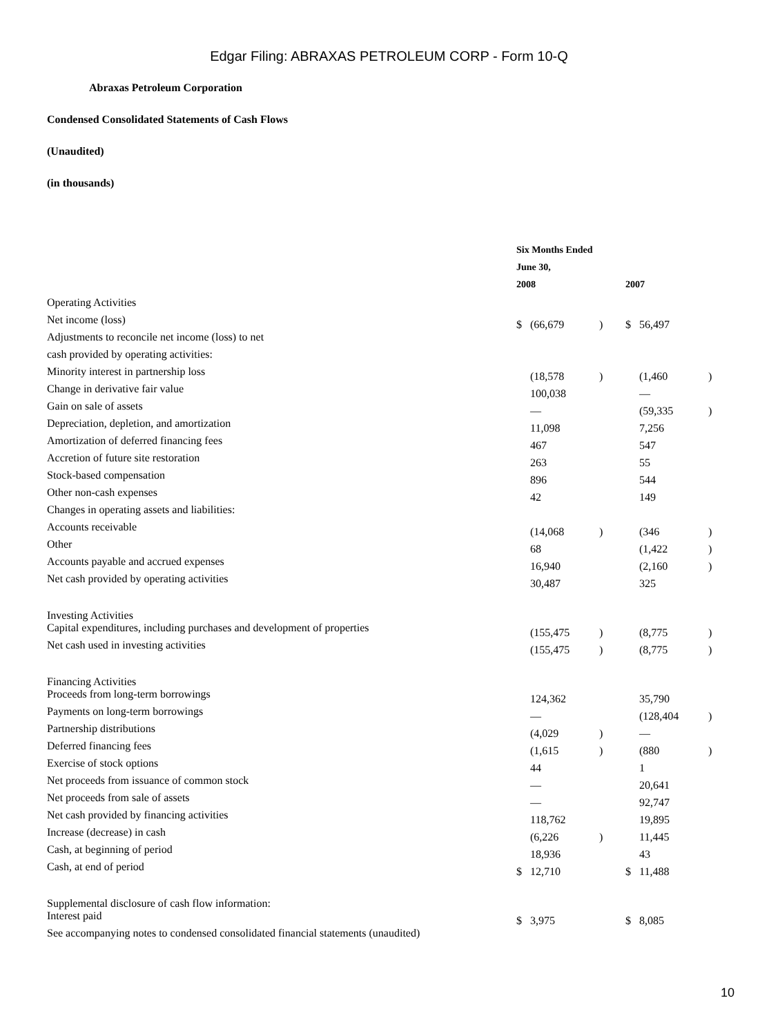Edgar Filing: ABRAXAS PETROLEUM CORP - Form 10-Q
Abraxas Petroleum Corporation
Condensed Consolidated Statements of Cash Flows
(Unaudited)
(in thousands)
| | Six Months Ended | | | | | |
| | June 30, | | | | | |
| | 2008 | | | 2007 | | |
| Operating Activities | | | | | | |
| Net income (loss) | $ | (66,679 | ) | $ | 56,497 | |
| Adjustments to reconcile net income (loss) to net | | | | | | |
| cash provided by operating activities: | | | | | | |
| Minority interest in partnership loss | | (18,578 | ) | | (1,460 | ) |
| Change in derivative fair value | | 100,038 | | | — | |
| Gain on sale of assets | | — | | | (59,335 | ) |
| Depreciation, depletion, and amortization | | 11,098 | | | 7,256 | |
| Amortization of deferred financing fees | | 467 | | | 547 | |
| Accretion of future site restoration | | 263 | | | 55 | |
| Stock-based compensation | | 896 | | | 544 | |
| Other non-cash expenses | | 42 | | | 149 | |
| Changes in operating assets and liabilities: | | | | | | |
| Accounts receivable | | (14,068 | ) | | (346 | ) |
| Other | | 68 | | | (1,422 | ) |
| Accounts payable and accrued expenses | | 16,940 | | | (2,160 | ) |
| Net cash provided by operating activities | | 30,487 | | | 325 | |
| Investing Activities | | | | | | |
| Capital expenditures, including purchases and development of properties | | (155,475 | ) | | (8,775 | ) |
| Net cash used in investing activities | | (155,475 | ) | | (8,775 | ) |
| Financing Activities | | | | | | |
| Proceeds from long-term borrowings | | 124,362 | | | 35,790 | |
| Payments on long-term borrowings | | — | | | (128,404 | ) |
| Partnership distributions | | (4,029 | ) | | — | |
| Deferred financing fees | | (1,615 | ) | | (880 | ) |
| Exercise of stock options | | 44 | | | 1 | |
| Net proceeds from issuance of common stock | | — | | | 20,641 | |
| Net proceeds from sale of assets | | — | | | 92,747 | |
| Net cash provided by financing activities | | 118,762 | | | 19,895 | |
| Increase (decrease) in cash | | (6,226 | ) | | 11,445 | |
| Cash, at beginning of period | | 18,936 | | | 43 | |
| Cash, at end of period | $ | 12,710 | | $ | 11,488 | |
| Supplemental disclosure of cash flow information: | | | | | | |
| Interest paid | $ | 3,975 | | $ | 8,085 | |
| See accompanying notes to condensed consolidated financial statements (unaudited) | | | | | | |
10